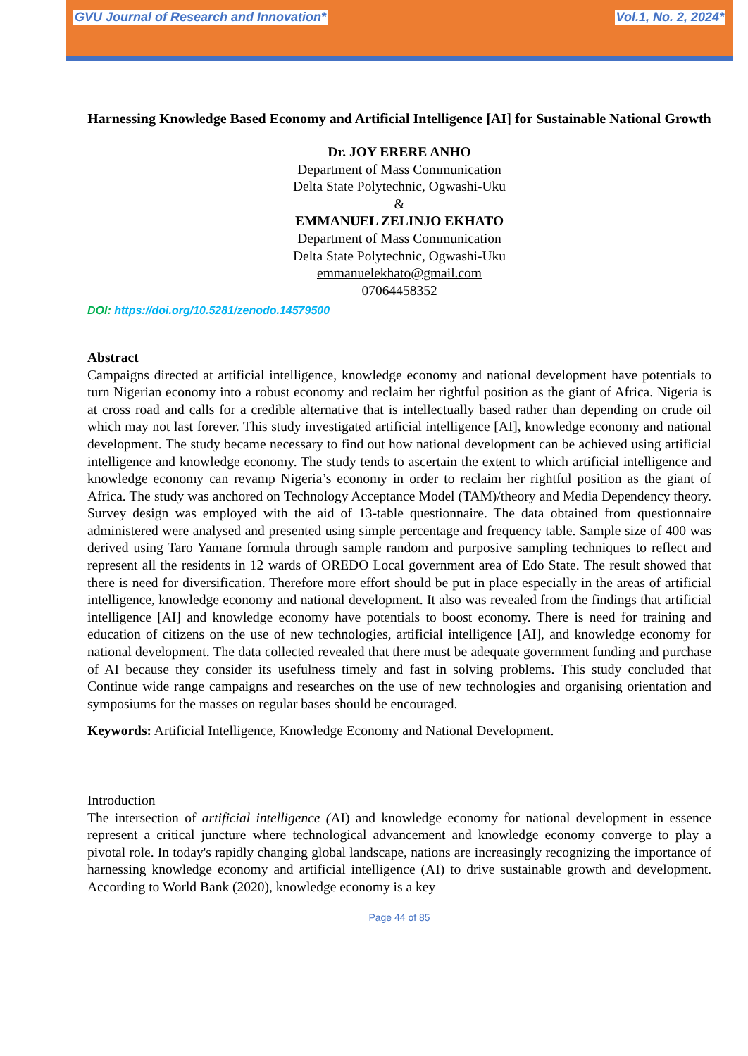GVU Journal of Research and Innovation* Vol.1, No. 2, 2024*
Harnessing Knowledge Based Economy and Artificial Intelligence [AI] for Sustainable National Growth
Dr. JOY ERERE ANHO
Department of Mass Communication
Delta State Polytechnic, Ogwashi-Uku
&
EMMANUEL ZELINJO EKHATO
Department of Mass Communication
Delta State Polytechnic, Ogwashi-Uku
emmanuelekhato@gmail.com
07064458352
DOI: https://doi.org/10.5281/zenodo.14579500
Abstract
Campaigns directed at artificial intelligence, knowledge economy and national development have potentials to turn Nigerian economy into a robust economy and reclaim her rightful position as the giant of Africa. Nigeria is at cross road and calls for a credible alternative that is intellectually based rather than depending on crude oil which may not last forever. This study investigated artificial intelligence [AI], knowledge economy and national development. The study became necessary to find out how national development can be achieved using artificial intelligence and knowledge economy. The study tends to ascertain the extent to which artificial intelligence and knowledge economy can revamp Nigeria’s economy in order to reclaim her rightful position as the giant of Africa. The study was anchored on Technology Acceptance Model (TAM)/theory and Media Dependency theory. Survey design was employed with the aid of 13-table questionnaire. The data obtained from questionnaire administered were analysed and presented using simple percentage and frequency table. Sample size of 400 was derived using Taro Yamane formula through sample random and purposive sampling techniques to reflect and represent all the residents in 12 wards of OREDO Local government area of Edo State. The result showed that there is need for diversification. Therefore more effort should be put in place especially in the areas of artificial intelligence, knowledge economy and national development. It also was revealed from the findings that artificial intelligence [AI] and knowledge economy have potentials to boost economy. There is need for training and education of citizens on the use of new technologies, artificial intelligence [AI], and knowledge economy for national development. The data collected revealed that there must be adequate government funding and purchase of AI because they consider its usefulness timely and fast in solving problems. This study concluded that Continue wide range campaigns and researches on the use of new technologies and organising orientation and symposiums for the masses on regular bases should be encouraged.
Keywords: Artificial Intelligence, Knowledge Economy and National Development.
Introduction
The intersection of artificial intelligence (AI) and knowledge economy for national development in essence represent a critical juncture where technological advancement and knowledge economy converge to play a pivotal role. In today's rapidly changing global landscape, nations are increasingly recognizing the importance of harnessing knowledge economy and artificial intelligence (AI) to drive sustainable growth and development. According to World Bank (2020), knowledge economy is a key
Page 44 of 85